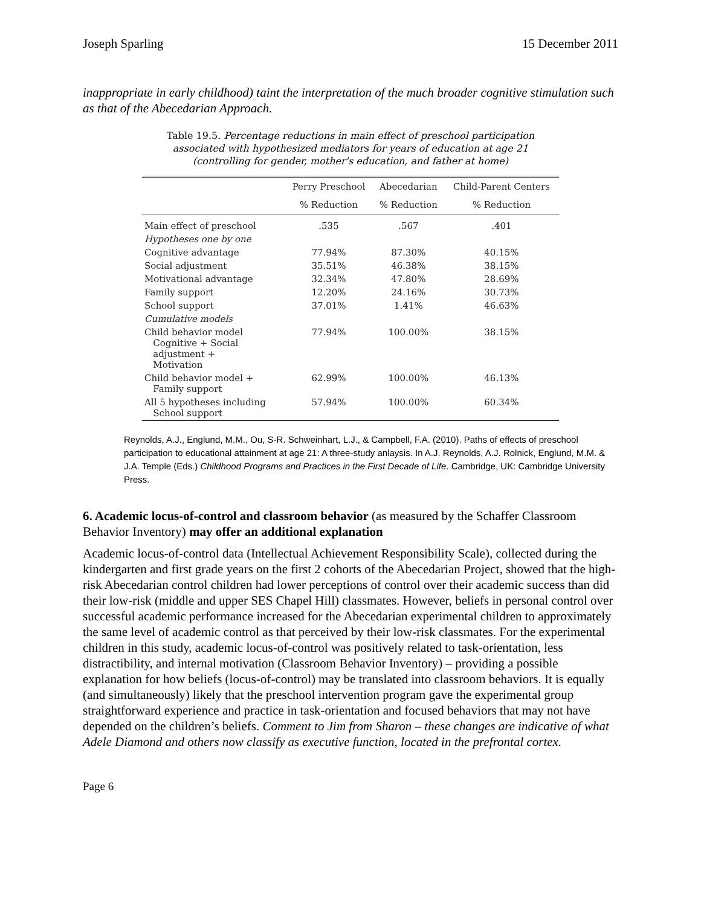Joseph Sparling 15 December 2011
inappropriate in early childhood) taint the interpretation of the much broader cognitive stimulation such as that of the Abecedarian Approach.
Table 19.5. Percentage reductions in main effect of preschool participation associated with hypothesized mediators for years of education at age 21 (controlling for gender, mother's education, and father at home)
| | Perry Preschool | Abecedarian | Child-Parent Centers |
| --- | --- | --- | --- |
| | % Reduction | % Reduction | % Reduction |
| Main effect of preschool | .535 | .567 | .401 |
| Hypotheses one by one | | | |
| Cognitive advantage | 77.94% | 87.30% | 40.15% |
| Social adjustment | 35.51% | 46.38% | 38.15% |
| Motivational advantage | 32.34% | 47.80% | 28.69% |
| Family support | 12.20% | 24.16% | 30.73% |
| School support | 37.01% | 1.41% | 46.63% |
| Cumulative models | | | |
| Child behavior model Cognitive + Social adjustment + Motivation | 77.94% | 100.00% | 38.15% |
| Child behavior model + Family support | 62.99% | 100.00% | 46.13% |
| All 5 hypotheses including School support | 57.94% | 100.00% | 60.34% |
Reynolds, A.J., Englund, M.M., Ou, S-R. Schweinhart, L.J., & Campbell, F.A. (2010). Paths of effects of preschool participation to educational attainment at age 21: A three-study anlaysis. In A.J. Reynolds, A.J. Rolnick, Englund, M.M. & J.A. Temple (Eds.) Childhood Programs and Practices in the First Decade of Life. Cambridge, UK: Cambridge University Press.
6. Academic locus-of-control and classroom behavior (as measured by the Schaffer Classroom Behavior Inventory) may offer an additional explanation
Academic locus-of-control data (Intellectual Achievement Responsibility Scale), collected during the kindergarten and first grade years on the first 2 cohorts of the Abecedarian Project, showed that the high-risk Abecedarian control children had lower perceptions of control over their academic success than did their low-risk (middle and upper SES Chapel Hill) classmates. However, beliefs in personal control over successful academic performance increased for the Abecedarian experimental children to approximately the same level of academic control as that perceived by their low-risk classmates. For the experimental children in this study, academic locus-of-control was positively related to task-orientation, less distractibility, and internal motivation (Classroom Behavior Inventory) – providing a possible explanation for how beliefs (locus-of-control) may be translated into classroom behaviors. It is equally (and simultaneously) likely that the preschool intervention program gave the experimental group straightforward experience and practice in task-orientation and focused behaviors that may not have depended on the children’s beliefs. Comment to Jim from Sharon – these changes are indicative of what Adele Diamond and others now classify as executive function, located in the prefrontal cortex.
Page 6